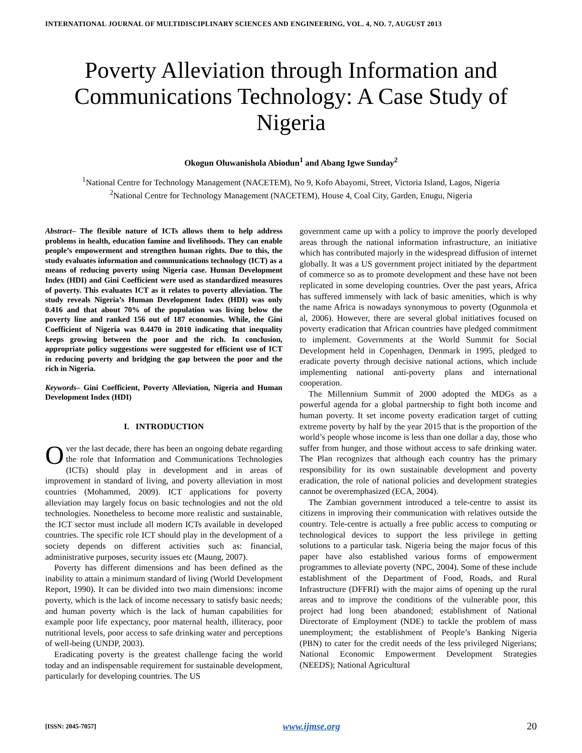INTERNATIONAL JOURNAL OF MULTIDISCIPLINARY SCIENCES AND ENGINEERING, VOL. 4, NO. 7, AUGUST 2013
Poverty Alleviation through Information and Communications Technology: A Case Study of Nigeria
Okogun Oluwanishola Abiodun<sup>1</sup> and Abang Igwe Sunday<sup>2</sup>
<sup>1</sup> National Centre for Technology Management (NACETEM), No 9, Kofo Abayomi, Street, Victoria Island, Lagos, Nigeria
<sup>2</sup> National Centre for Technology Management (NACETEM), House 4, Coal City, Garden, Enugu, Nigeria
Abstract– The flexible nature of ICTs allows them to help address problems in health, education famine and livelihoods. They can enable people’s empowerment and strengthen human rights. Due to this, the study evaluates information and communications technology (ICT) as a means of reducing poverty using Nigeria case. Human Development Index (HDI) and Gini Coefficient were used as standardized measures of poverty. This evaluates ICT as it relates to poverty alleviation. The study reveals Nigeria’s Human Development Index (HDI) was only 0.416 and that about 70% of the population was living below the poverty line and ranked 156 out of 187 economies. While, the Gini Coefficient of Nigeria was 0.4470 in 2010 indicating that inequality keeps growing between the poor and the rich. In conclusion, appropriate policy suggestions were suggested for efficient use of ICT in reducing poverty and bridging the gap between the poor and the rich in Nigeria.
Keywords– Gini Coefficient, Poverty Alleviation, Nigeria and Human Development Index (HDI)
I. INTRODUCTION
Over the last decade, there has been an ongoing debate regarding the role that Information and Communications Technologies (ICTs) should play in development and in areas of improvement in standard of living, and poverty alleviation in most countries (Mohammed, 2009). ICT applications for poverty alleviation may largely focus on basic technologies and not the old technologies. Nonetheless to become more realistic and sustainable, the ICT sector must include all modern ICTs available in developed countries. The specific role ICT should play in the development of a society depends on different activities such as: financial, administrative purposes, security issues etc (Maung, 2007).
Poverty has different dimensions and has been defined as the inability to attain a minimum standard of living (World Development Report, 1990). It can be divided into two main dimensions: income poverty, which is the lack of income necessary to satisfy basic needs; and human poverty which is the lack of human capabilities for example poor life expectancy, poor maternal health, illiteracy, poor nutritional levels, poor access to safe drinking water and perceptions of well-being (UNDP, 2003).
Eradicating poverty is the greatest challenge facing the world today and an indispensable requirement for sustainable development, particularly for developing countries. The US
government came up with a policy to improve the poorly developed areas through the national information infrastructure, an initiative which has contributed majorly in the widespread diffusion of internet globally. It was a US government project initiated by the department of commerce so as to promote development and these have not been replicated in some developing countries. Over the past years, Africa has suffered immensely with lack of basic amenities, which is why the name Africa is nowadays synonymous to poverty (Ogunmola et al, 2006). However, there are several global initiatives focused on poverty eradication that African countries have pledged commitment to implement. Governments at the World Summit for Social Development held in Copenhagen, Denmark in 1995, pledged to eradicate poverty through decisive national actions, which include implementing national anti-poverty plans and international cooperation.
The Millennium Summit of 2000 adopted the MDGs as a powerful agenda for a global partnership to fight both income and human poverty. It set income poverty eradication target of cutting extreme poverty by half by the year 2015 that is the proportion of the world’s people whose income is less than one dollar a day, those who suffer from hunger, and those without access to safe drinking water. The Plan recognizes that although each country has the primary responsibility for its own sustainable development and poverty eradication, the role of national policies and development strategies cannot be overemphasized (ECA, 2004).
The Zambian government introduced a tele-centre to assist its citizens in improving their communication with relatives outside the country. Tele-centre is actually a free public access to computing or technological devices to support the less privilege in getting solutions to a particular task. Nigeria being the major focus of this paper have also established various forms of empowerment programmes to alleviate poverty (NPC, 2004). Some of these include establishment of the Department of Food, Roads, and Rural Infrastructure (DFFRI) with the major aims of opening up the rural areas and to improve the conditions of the vulnerable poor, this project had long been abandoned; establishment of National Directorate of Employment (NDE) to tackle the problem of mass unemployment; the establishment of People’s Banking Nigeria (PBN) to cater for the credit needs of the less privileged Nigerians; National Economic Empowerment Development Strategies (NEEDS); National Agricultural
[ISSN: 2045-7057] www.ijmse.org 20